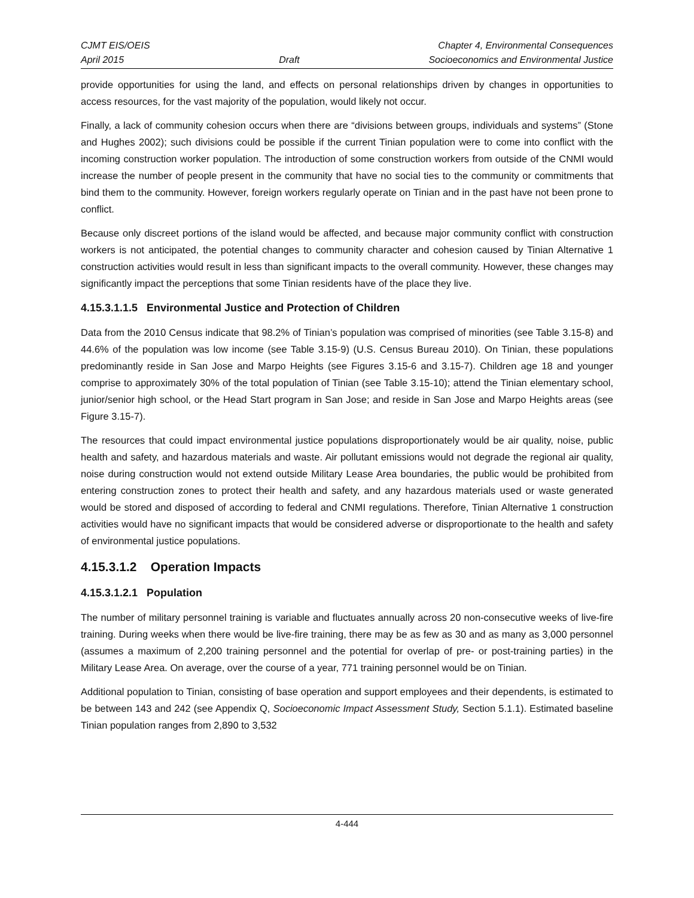CJMT EIS/OEIS
April 2015
Draft Chapter 4, Environmental Consequences
Socioeconomics and Environmental Justice
provide opportunities for using the land, and effects on personal relationships driven by changes in opportunities to access resources, for the vast majority of the population, would likely not occur.
Finally, a lack of community cohesion occurs when there are “divisions between groups, individuals and systems” (Stone and Hughes 2002); such divisions could be possible if the current Tinian population were to come into conflict with the incoming construction worker population. The introduction of some construction workers from outside of the CNMI would increase the number of people present in the community that have no social ties to the community or commitments that bind them to the community. However, foreign workers regularly operate on Tinian and in the past have not been prone to conflict.
Because only discreet portions of the island would be affected, and because major community conflict with construction workers is not anticipated, the potential changes to community character and cohesion caused by Tinian Alternative 1 construction activities would result in less than significant impacts to the overall community. However, these changes may significantly impact the perceptions that some Tinian residents have of the place they live.
4.15.3.1.1.5 Environmental Justice and Protection of Children
Data from the 2010 Census indicate that 98.2% of Tinian’s population was comprised of minorities (see Table 3.15-8) and 44.6% of the population was low income (see Table 3.15-9) (U.S. Census Bureau 2010). On Tinian, these populations predominantly reside in San Jose and Marpo Heights (see Figures 3.15-6 and 3.15-7). Children age 18 and younger comprise to approximately 30% of the total population of Tinian (see Table 3.15-10); attend the Tinian elementary school, junior/senior high school, or the Head Start program in San Jose; and reside in San Jose and Marpo Heights areas (see Figure 3.15-7).
The resources that could impact environmental justice populations disproportionately would be air quality, noise, public health and safety, and hazardous materials and waste. Air pollutant emissions would not degrade the regional air quality, noise during construction would not extend outside Military Lease Area boundaries, the public would be prohibited from entering construction zones to protect their health and safety, and any hazardous materials used or waste generated would be stored and disposed of according to federal and CNMI regulations. Therefore, Tinian Alternative 1 construction activities would have no significant impacts that would be considered adverse or disproportionate to the health and safety of environmental justice populations.
4.15.3.1.2 Operation Impacts
4.15.3.1.2.1 Population
The number of military personnel training is variable and fluctuates annually across 20 non-consecutive weeks of live-fire training. During weeks when there would be live-fire training, there may be as few as 30 and as many as 3,000 personnel (assumes a maximum of 2,200 training personnel and the potential for overlap of pre- or post-training parties) in the Military Lease Area. On average, over the course of a year, 771 training personnel would be on Tinian.
Additional population to Tinian, consisting of base operation and support employees and their dependents, is estimated to be between 143 and 242 (see Appendix Q, Socioeconomic Impact Assessment Study, Section 5.1.1). Estimated baseline Tinian population ranges from 2,890 to 3,532
4-444